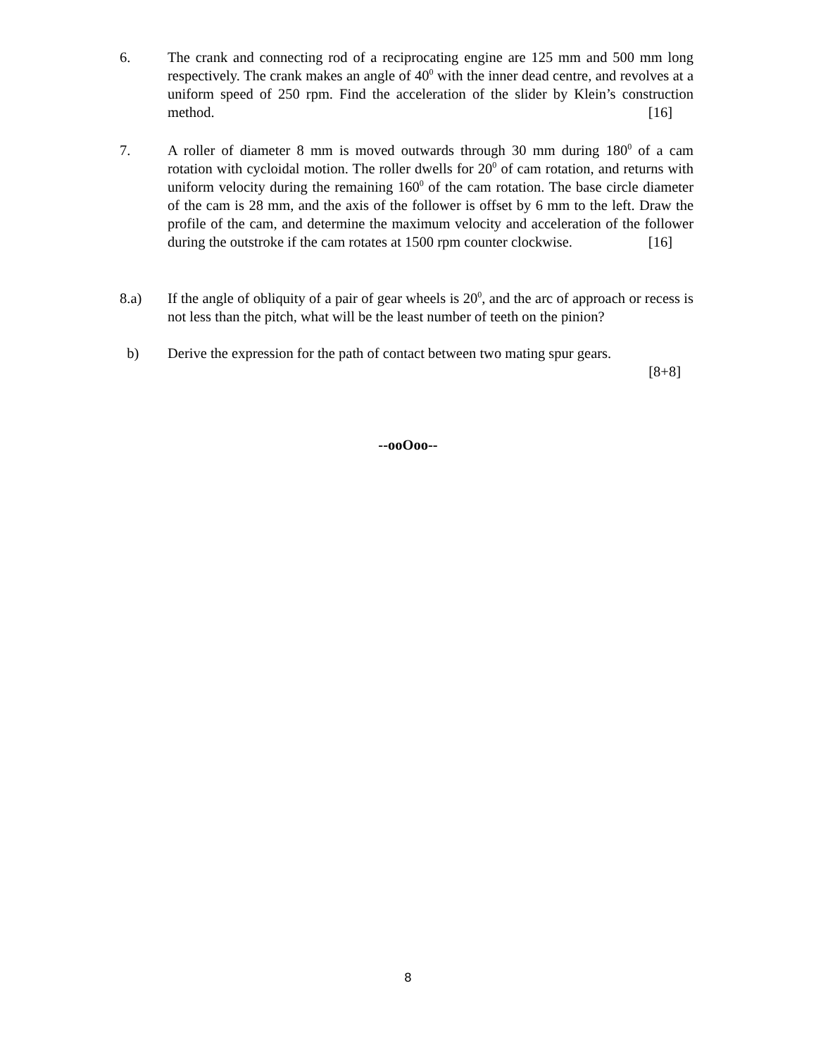6. The crank and connecting rod of a reciprocating engine are 125 mm and 500 mm long respectively. The crank makes an angle of 40<sup>0</sup> with the inner dead centre, and revolves at a uniform speed of 250 rpm. Find the acceleration of the slider by Klein’s construction method.
[16]
7. A roller of diameter 8 mm is moved outwards through 30 mm during 180<sup>0</sup> of a cam rotation with cycloidal motion. The roller dwells for 20<sup>0</sup> of cam rotation, and returns with uniform velocity during the remaining 160<sup>0</sup> of the cam rotation. The base circle diameter of the cam is 28 mm, and the axis of the follower is offset by 6 mm to the left. Draw the profile of the cam, and determine the maximum velocity and acceleration of the follower during the outstroke if the cam rotates at 1500 rpm counter clockwise.
[16]
8.a) If the angle of obliquity of a pair of gear wheels is 20<sup>0</sup>, and the arc of approach or recess is not less than the pitch, what will be the least number of teeth on the pinion?
b) Derive the expression for the path of contact between two mating spur gears.
[8+8]
--ooOoo--
8